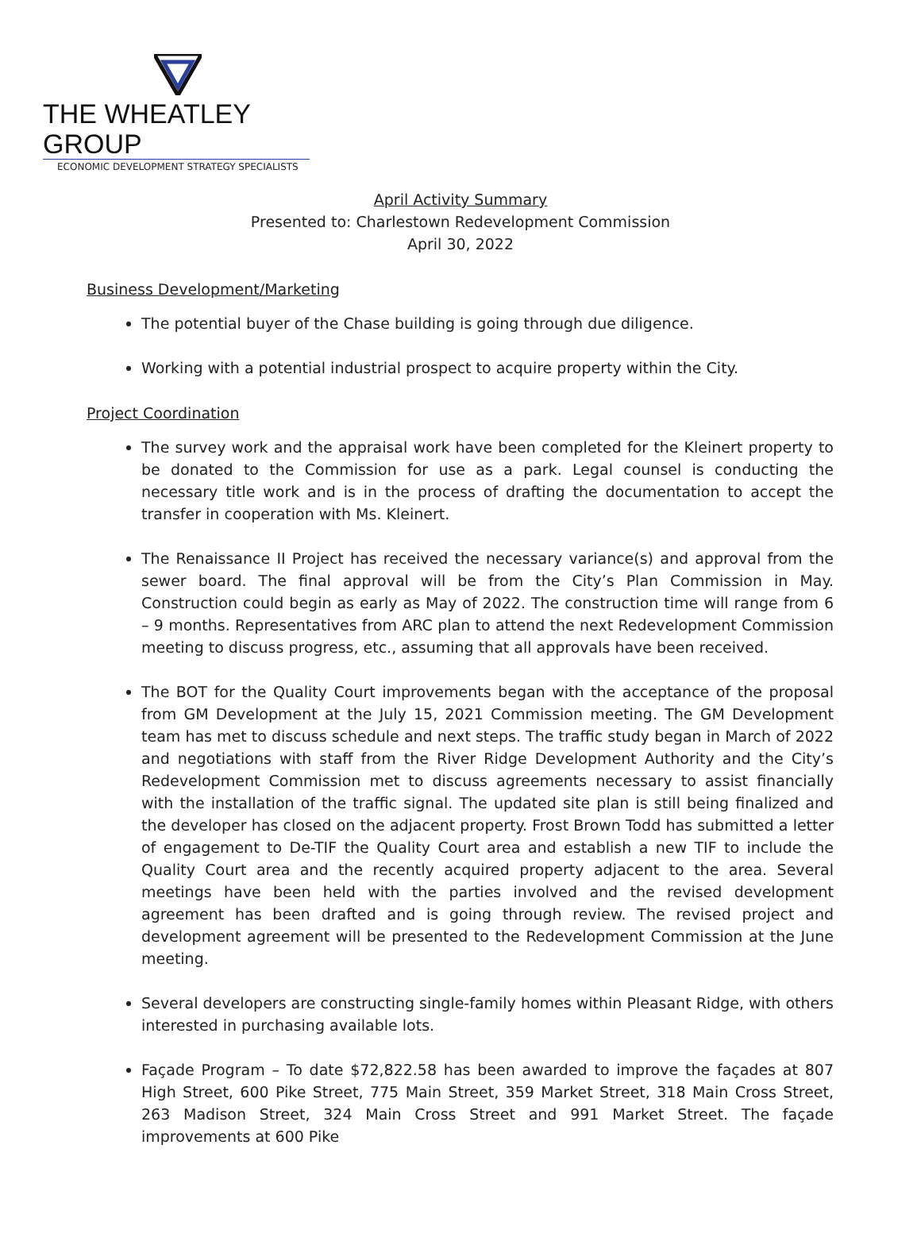THE WHEATLEY GROUP
ECONOMIC DEVELOPMENT STRATEGY SPECIALISTS
April Activity Summary
Presented to: Charlestown Redevelopment Commission
April 30, 2022
Business Development/Marketing
The potential buyer of the Chase building is going through due diligence.
Working with a potential industrial prospect to acquire property within the City.
Project Coordination
The survey work and the appraisal work have been completed for the Kleinert property to be donated to the Commission for use as a park. Legal counsel is conducting the necessary title work and is in the process of drafting the documentation to accept the transfer in cooperation with Ms. Kleinert.
The Renaissance II Project has received the necessary variance(s) and approval from the sewer board. The final approval will be from the City’s Plan Commission in May. Construction could begin as early as May of 2022. The construction time will range from 6 – 9 months. Representatives from ARC plan to attend the next Redevelopment Commission meeting to discuss progress, etc., assuming that all approvals have been received.
The BOT for the Quality Court improvements began with the acceptance of the proposal from GM Development at the July 15, 2021 Commission meeting. The GM Development team has met to discuss schedule and next steps. The traffic study began in March of 2022 and negotiations with staff from the River Ridge Development Authority and the City’s Redevelopment Commission met to discuss agreements necessary to assist financially with the installation of the traffic signal. The updated site plan is still being finalized and the developer has closed on the adjacent property. Frost Brown Todd has submitted a letter of engagement to De-TIF the Quality Court area and establish a new TIF to include the Quality Court area and the recently acquired property adjacent to the area. Several meetings have been held with the parties involved and the revised development agreement has been drafted and is going through review. The revised project and development agreement will be presented to the Redevelopment Commission at the June meeting.
Several developers are constructing single-family homes within Pleasant Ridge, with others interested in purchasing available lots.
Façade Program – To date $72,822.58 has been awarded to improve the façades at 807 High Street, 600 Pike Street, 775 Main Street, 359 Market Street, 318 Main Cross Street, 263 Madison Street, 324 Main Cross Street and 991 Market Street. The façade improvements at 600 Pike